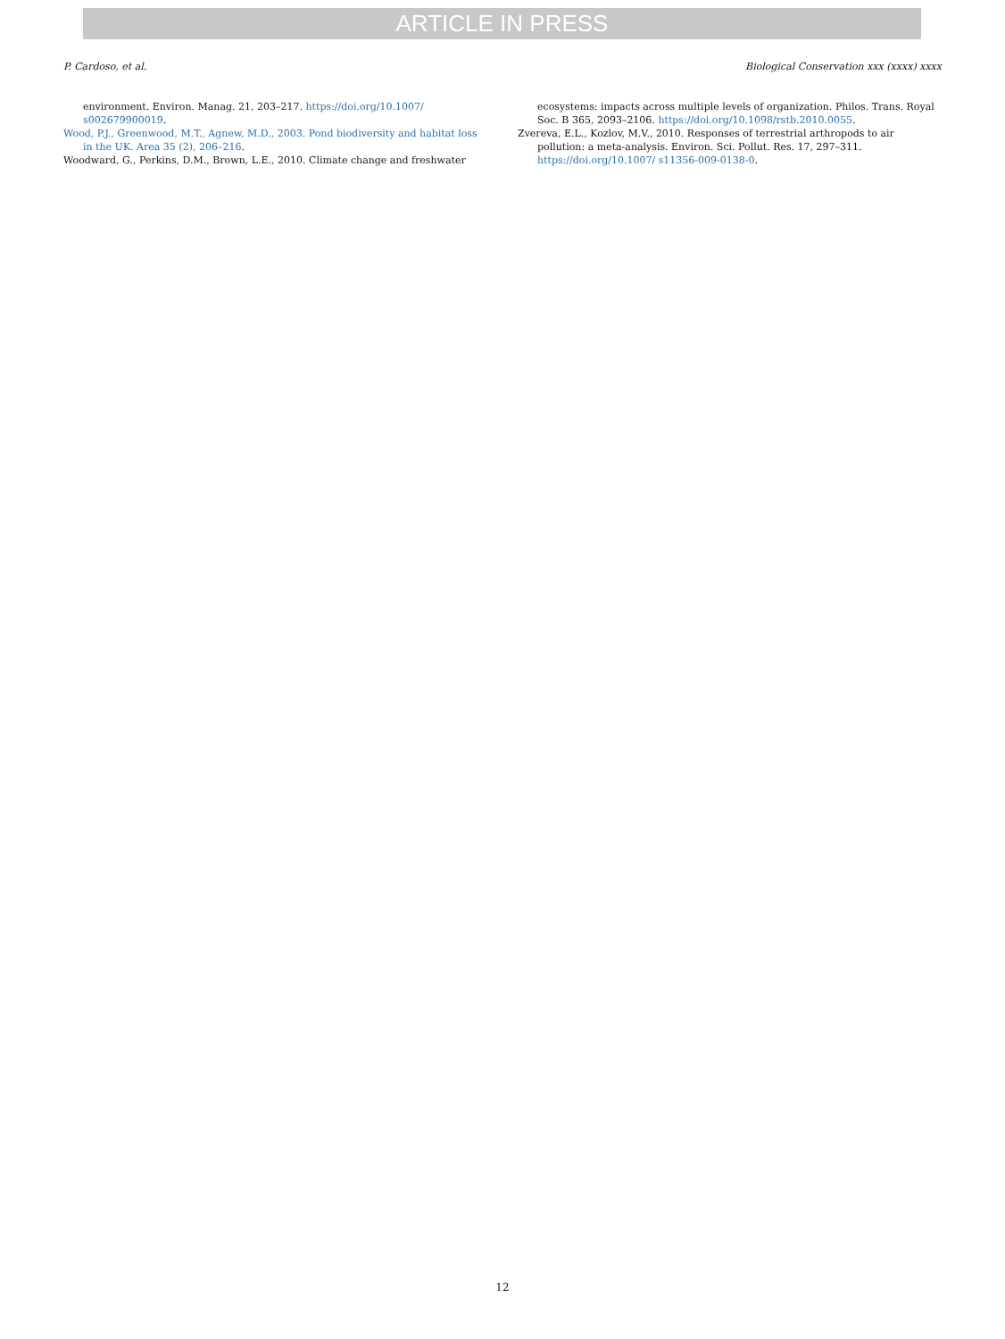ARTICLE IN PRESS
P. Cardoso, et al. Biological Conservation xxx (xxxx) xxxx
environment. Environ. Manag. 21, 203–217. https://doi.org/10.1007/ s002679900019.
Wood, P.J., Greenwood, M.T., Agnew, M.D., 2003. Pond biodiversity and habitat loss in the UK. Area 35 (2), 206–216.
Woodward, G., Perkins, D.M., Brown, L.E., 2010. Climate change and freshwater
ecosystems: impacts across multiple levels of organization. Philos. Trans. Royal Soc. B 365, 2093–2106. https://doi.org/10.1098/rstb.2010.0055.
Zvereva, E.L., Kozlov, M.V., 2010. Responses of terrestrial arthropods to air pollution: a meta-analysis. Environ. Sci. Pollut. Res. 17, 297–311. https://doi.org/10.1007/ s11356-009-0138-0.
12